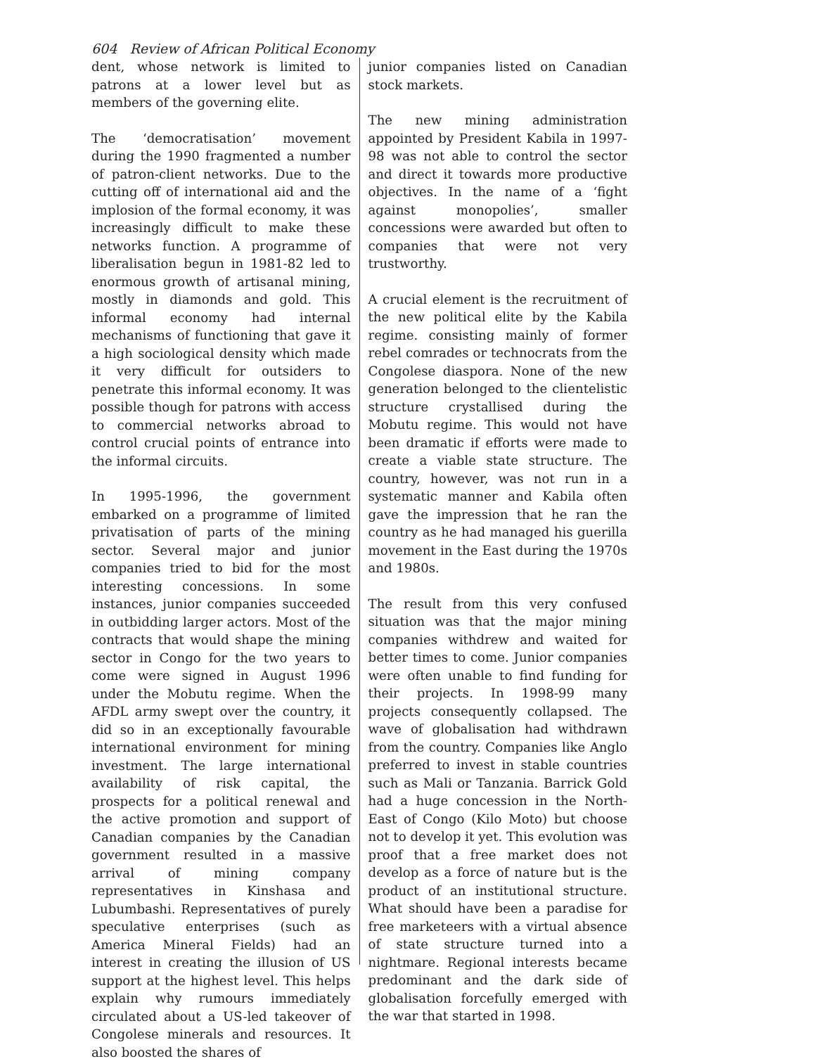604 Review of African Political Economy
dent, whose network is limited to patrons at a lower level but as members of the governing elite.
The ‘democratisation’ movement during the 1990 fragmented a number of patron-client networks. Due to the cutting off of international aid and the implosion of the formal economy, it was increasingly difficult to make these networks function. A programme of liberalisation begun in 1981-82 led to enormous growth of artisanal mining, mostly in diamonds and gold. This informal economy had internal mechanisms of functioning that gave it a high sociological density which made it very difficult for outsiders to penetrate this informal economy. It was possible though for patrons with access to commercial networks abroad to control crucial points of entrance into the informal circuits.
In 1995-1996, the government embarked on a programme of limited privatisation of parts of the mining sector. Several major and junior companies tried to bid for the most interesting concessions. In some instances, junior companies succeeded in outbidding larger actors. Most of the contracts that would shape the mining sector in Congo for the two years to come were signed in August 1996 under the Mobutu regime. When the AFDL army swept over the country, it did so in an exceptionally favourable international environment for mining investment. The large international availability of risk capital, the prospects for a political renewal and the active promotion and support of Canadian companies by the Canadian government resulted in a massive arrival of mining company representatives in Kinshasa and Lubumbashi. Representatives of purely speculative enterprises (such as America Mineral Fields) had an interest in creating the illusion of US support at the highest level. This helps explain why rumours immediately circulated about a US-led takeover of Congolese minerals and resources. It also boosted the shares of
junior companies listed on Canadian stock markets.
The new mining administration appointed by President Kabila in 1997-98 was not able to control the sector and direct it towards more productive objectives. In the name of a ‘fight against monopolies’, smaller concessions were awarded but often to companies that were not very trustworthy.
A crucial element is the recruitment of the new political elite by the Kabila regime. consisting mainly of former rebel comrades or technocrats from the Congolese diaspora. None of the new generation belonged to the clientelistic structure crystallised during the Mobutu regime. This would not have been dramatic if efforts were made to create a viable state structure. The country, however, was not run in a systematic manner and Kabila often gave the impression that he ran the country as he had managed his guerilla movement in the East during the 1970s and 1980s.
The result from this very confused situation was that the major mining companies withdrew and waited for better times to come. Junior companies were often unable to find funding for their projects. In 1998-99 many projects consequently collapsed. The wave of globalisation had withdrawn from the country. Companies like Anglo preferred to invest in stable countries such as Mali or Tanzania. Barrick Gold had a huge concession in the North-East of Congo (Kilo Moto) but choose not to develop it yet. This evolution was proof that a free market does not develop as a force of nature but is the product of an institutional structure. What should have been a paradise for free marketeers with a virtual absence of state structure turned into a nightmare. Regional interests became predominant and the dark side of globalisation forcefully emerged with the war that started in 1998.